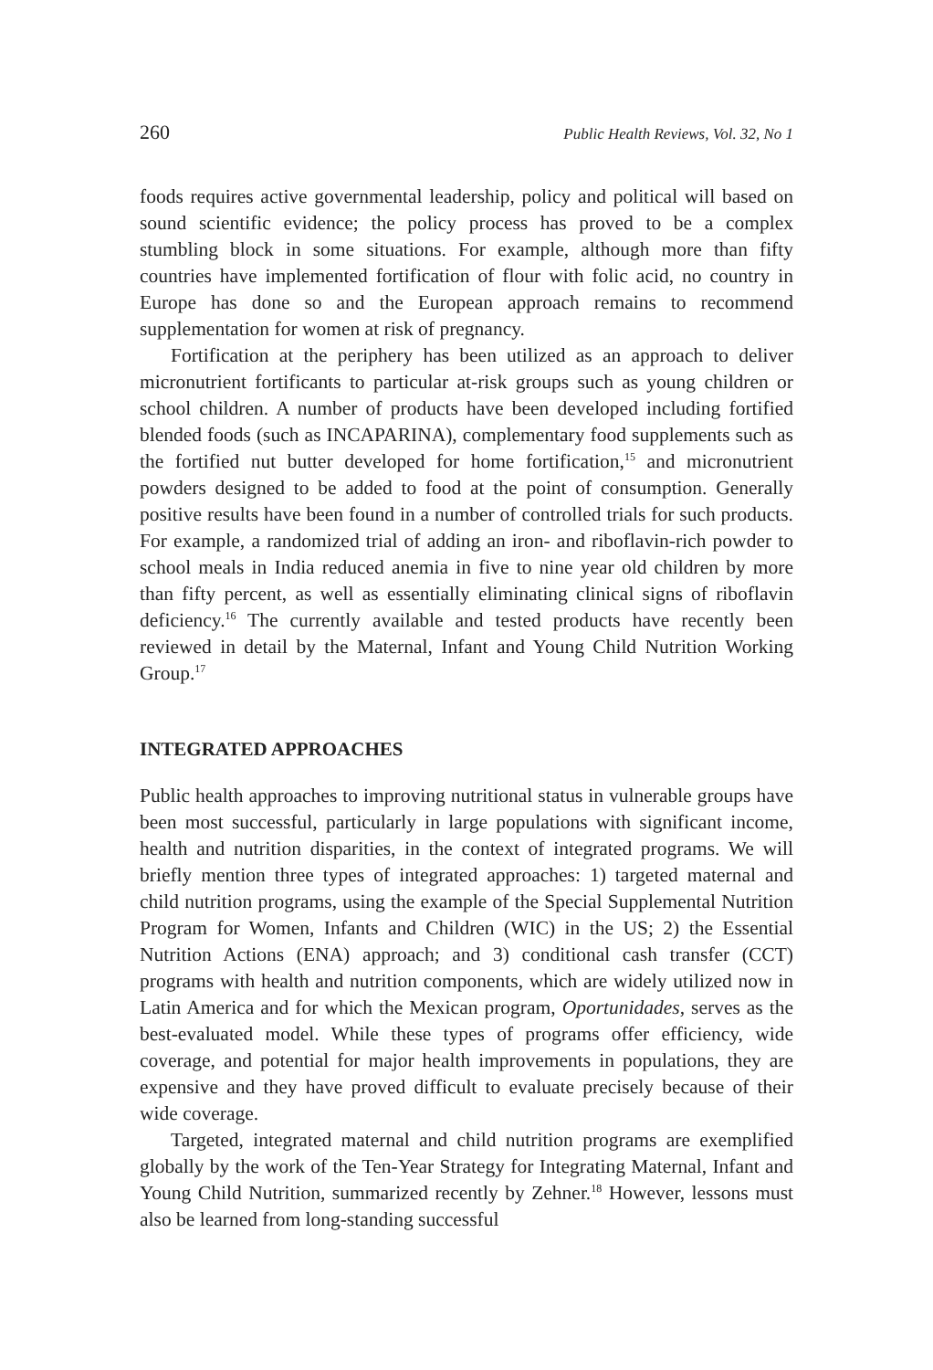260 Public Health Reviews, Vol. 32, No 1
foods requires active governmental leadership, policy and political will based on sound scientific evidence; the policy process has proved to be a complex stumbling block in some situations. For example, although more than fifty countries have implemented fortification of flour with folic acid, no country in Europe has done so and the European approach remains to recommend supplementation for women at risk of pregnancy.
Fortification at the periphery has been utilized as an approach to deliver micronutrient fortificants to particular at-risk groups such as young children or school children. A number of products have been developed including fortified blended foods (such as INCAPARINA), complementary food supplements such as the fortified nut butter developed for home fortification,<sup>15</sup> and micronutrient powders designed to be added to food at the point of consumption. Generally positive results have been found in a number of controlled trials for such products. For example, a randomized trial of adding an iron- and riboflavin-rich powder to school meals in India reduced anemia in five to nine year old children by more than fifty percent, as well as essentially eliminating clinical signs of riboflavin deficiency.<sup>16</sup> The currently available and tested products have recently been reviewed in detail by the Maternal, Infant and Young Child Nutrition Working Group.<sup>17</sup>
INTEGRATED APPROACHES
Public health approaches to improving nutritional status in vulnerable groups have been most successful, particularly in large populations with significant income, health and nutrition disparities, in the context of integrated programs. We will briefly mention three types of integrated approaches: 1) targeted maternal and child nutrition programs, using the example of the Special Supplemental Nutrition Program for Women, Infants and Children (WIC) in the US; 2) the Essential Nutrition Actions (ENA) approach; and 3) conditional cash transfer (CCT) programs with health and nutrition components, which are widely utilized now in Latin America and for which the Mexican program, Oportunidades, serves as the best-evaluated model. While these types of programs offer efficiency, wide coverage, and potential for major health improvements in populations, they are expensive and they have proved difficult to evaluate precisely because of their wide coverage.
Targeted, integrated maternal and child nutrition programs are exemplified globally by the work of the Ten-Year Strategy for Integrating Maternal, Infant and Young Child Nutrition, summarized recently by Zehner.<sup>18</sup> However, lessons must also be learned from long-standing successful